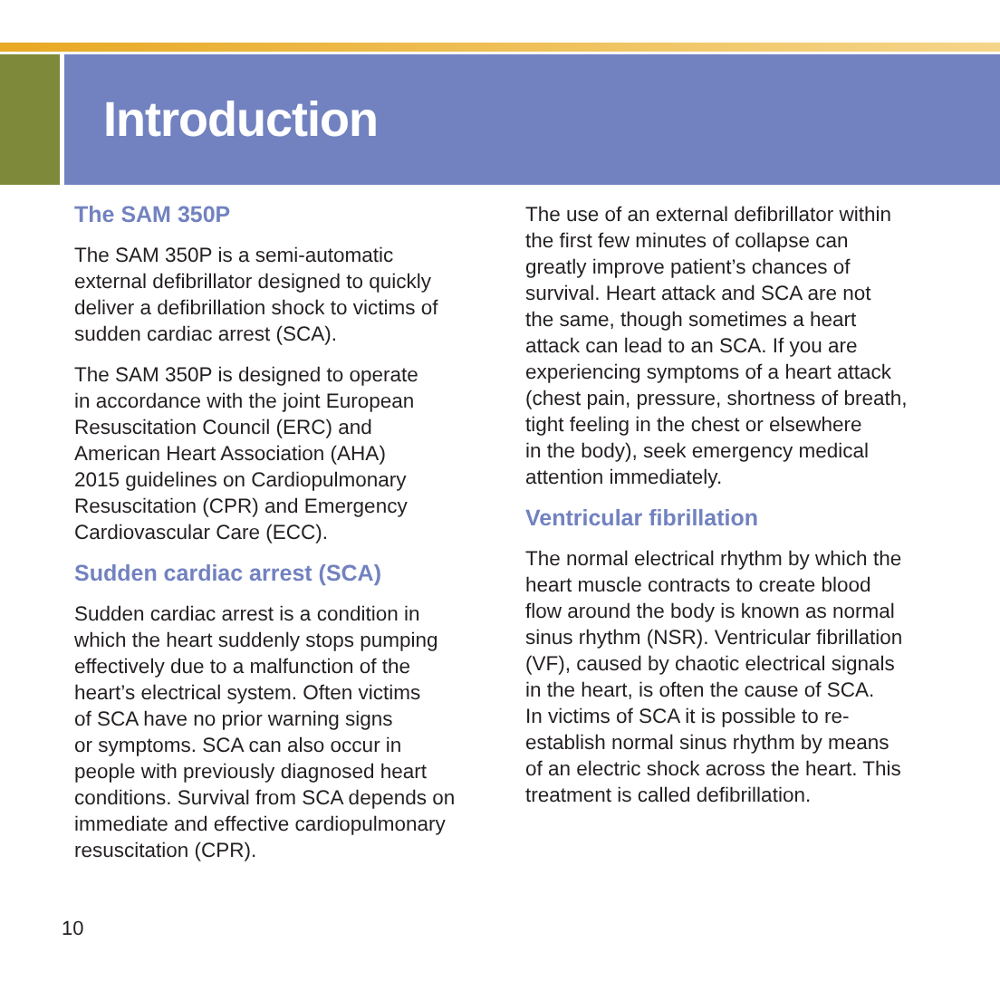Introduction
The SAM 350P
The SAM 350P is a semi-automatic
external defibrillator designed to quickly
deliver a defibrillation shock to victims of
sudden cardiac arrest (SCA).
The SAM 350P is designed to operate
in accordance with the joint European
Resuscitation Council (ERC) and
American Heart Association (AHA)
2015 guidelines on Cardiopulmonary
Resuscitation (CPR) and Emergency
Cardiovascular Care (ECC).
Sudden cardiac arrest (SCA)
Sudden cardiac arrest is a condition in
which the heart suddenly stops pumping
effectively due to a malfunction of the
heart’s electrical system. Often victims
of SCA have no prior warning signs
or symptoms. SCA can also occur in
people with previously diagnosed heart
conditions. Survival from SCA depends on
immediate and effective cardiopulmonary
resuscitation (CPR).
The use of an external defibrillator within
the first few minutes of collapse can
greatly improve patient’s chances of
survival. Heart attack and SCA are not
the same, though sometimes a heart
attack can lead to an SCA. If you are
experiencing symptoms of a heart attack
(chest pain, pressure, shortness of breath,
tight feeling in the chest or elsewhere
in the body), seek emergency medical
attention immediately.
Ventricular fibrillation
The normal electrical rhythm by which the
heart muscle contracts to create blood
flow around the body is known as normal
sinus rhythm (NSR). Ventricular fibrillation
(VF), caused by chaotic electrical signals
in the heart, is often the cause of SCA.
In victims of SCA it is possible to re-
establish normal sinus rhythm by means
of an electric shock across the heart. This
treatment is called defibrillation.
10